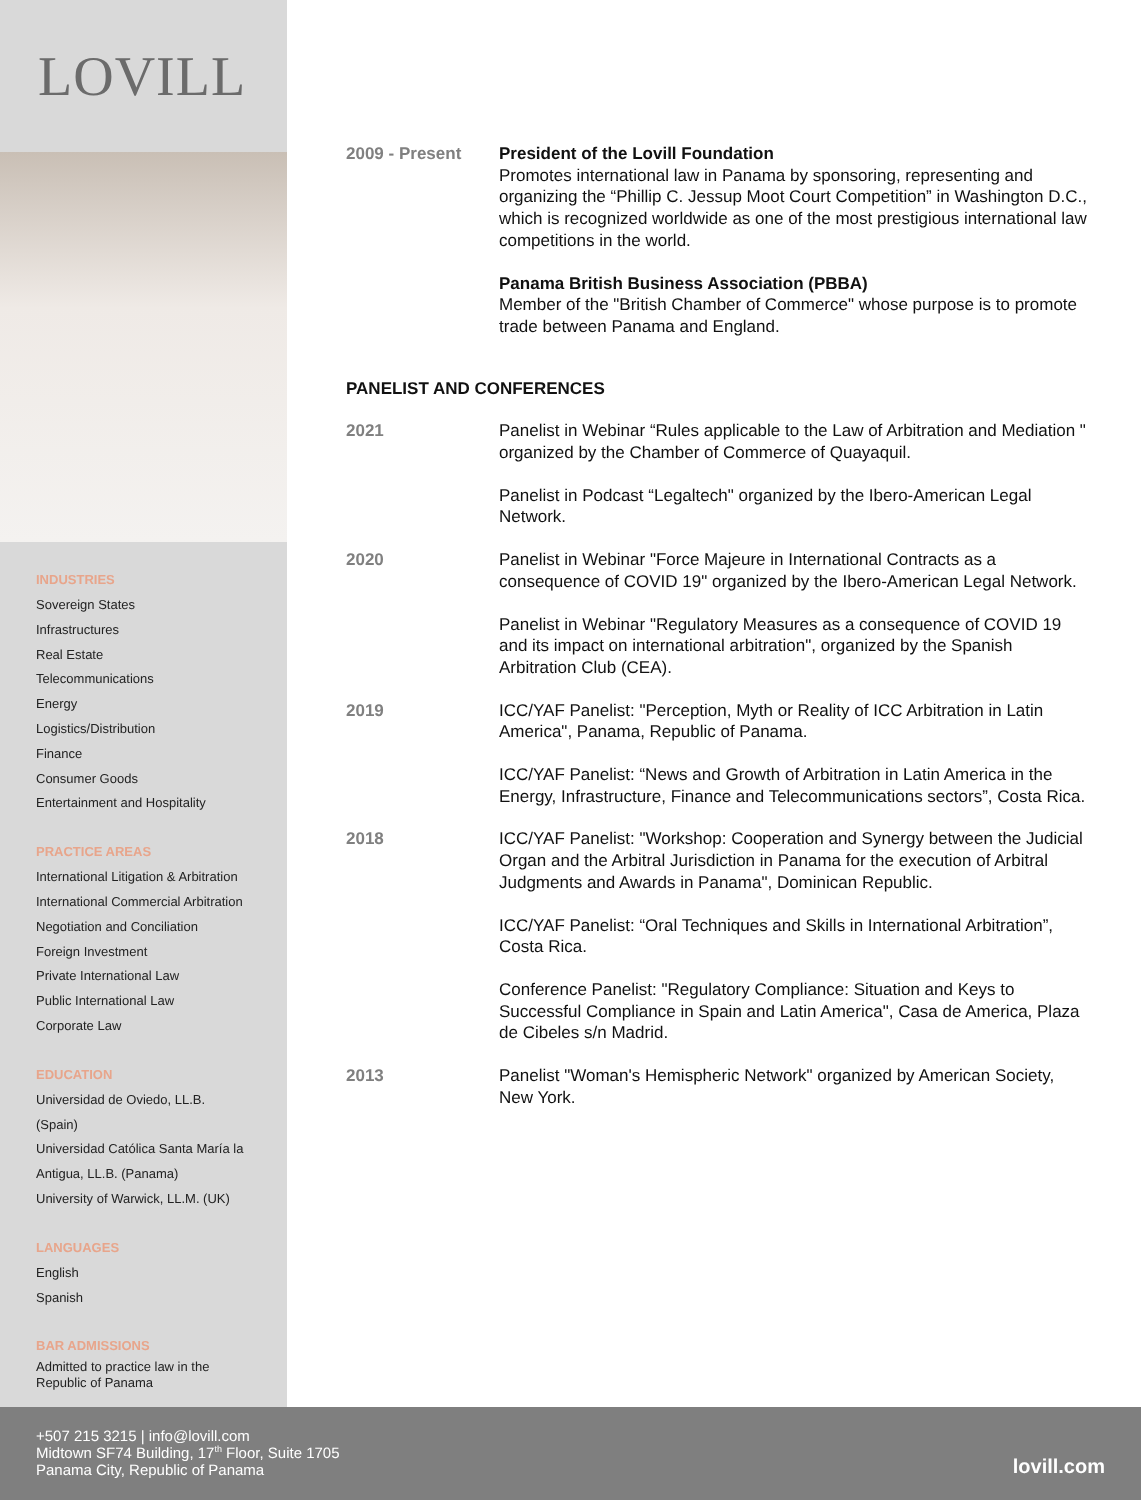LOVILL
INDUSTRIES
Sovereign States
Infrastructures
Real Estate
Telecommunications
Energy
Logistics/Distribution
Finance
Consumer Goods
Entertainment and Hospitality
PRACTICE AREAS
International Litigation & Arbitration
International Commercial Arbitration
Negotiation and Conciliation
Foreign Investment
Private International Law
Public International Law
Corporate Law
EDUCATION
Universidad de Oviedo, LL.B.
(Spain)
Universidad Católica Santa María la
Antigua, LL.B. (Panama)
University of Warwick, LL.M. (UK)
LANGUAGES
English
Spanish
BAR ADMISSIONS
Admitted to practice law in the
Republic of Panama
2009 - Present President of the Lovill Foundation
Promotes international law in Panama by sponsoring, representing and organizing the “Phillip C. Jessup Moot Court Competition” in Washington D.C., which is recognized worldwide as one of the most prestigious international law competitions in the world.
Panama British Business Association (PBBA)
Member of the "British Chamber of Commerce" whose purpose is to promote trade between Panama and England.
PANELIST AND CONFERENCES
2021 Panelist in Webinar “Rules applicable to the Law of Arbitration and Mediation " organized by the Chamber of Commerce of Quayaquil.
Panelist in Podcast “Legaltech" organized by the Ibero-American Legal Network.
2020 Panelist in Webinar "Force Majeure in International Contracts as a consequence of COVID 19" organized by the Ibero-American Legal Network.
Panelist in Webinar "Regulatory Measures as a consequence of COVID 19 and its impact on international arbitration", organized by the Spanish Arbitration Club (CEA).
2019 ICC/YAF Panelist: "Perception, Myth or Reality of ICC Arbitration in Latin America", Panama, Republic of Panama.
ICC/YAF Panelist: “News and Growth of Arbitration in Latin America in the Energy, Infrastructure, Finance and Telecommunications sectors”, Costa Rica.
2018 ICC/YAF Panelist: "Workshop: Cooperation and Synergy between the Judicial Organ and the Arbitral Jurisdiction in Panama for the execution of Arbitral Judgments and Awards in Panama", Dominican Republic.
ICC/YAF Panelist: “Oral Techniques and Skills in International Arbitration”, Costa Rica.
Conference Panelist: "Regulatory Compliance: Situation and Keys to Successful Compliance in Spain and Latin America", Casa de America, Plaza de Cibeles s/n Madrid.
2013 Panelist "Woman's Hemispheric Network" organized by American Society, New York.
+507 215 3215 | info@lovill.com
Midtown SF74 Building, 17<sup>th</sup> Floor, Suite 1705
Panama City, Republic of Panama
lovill.com